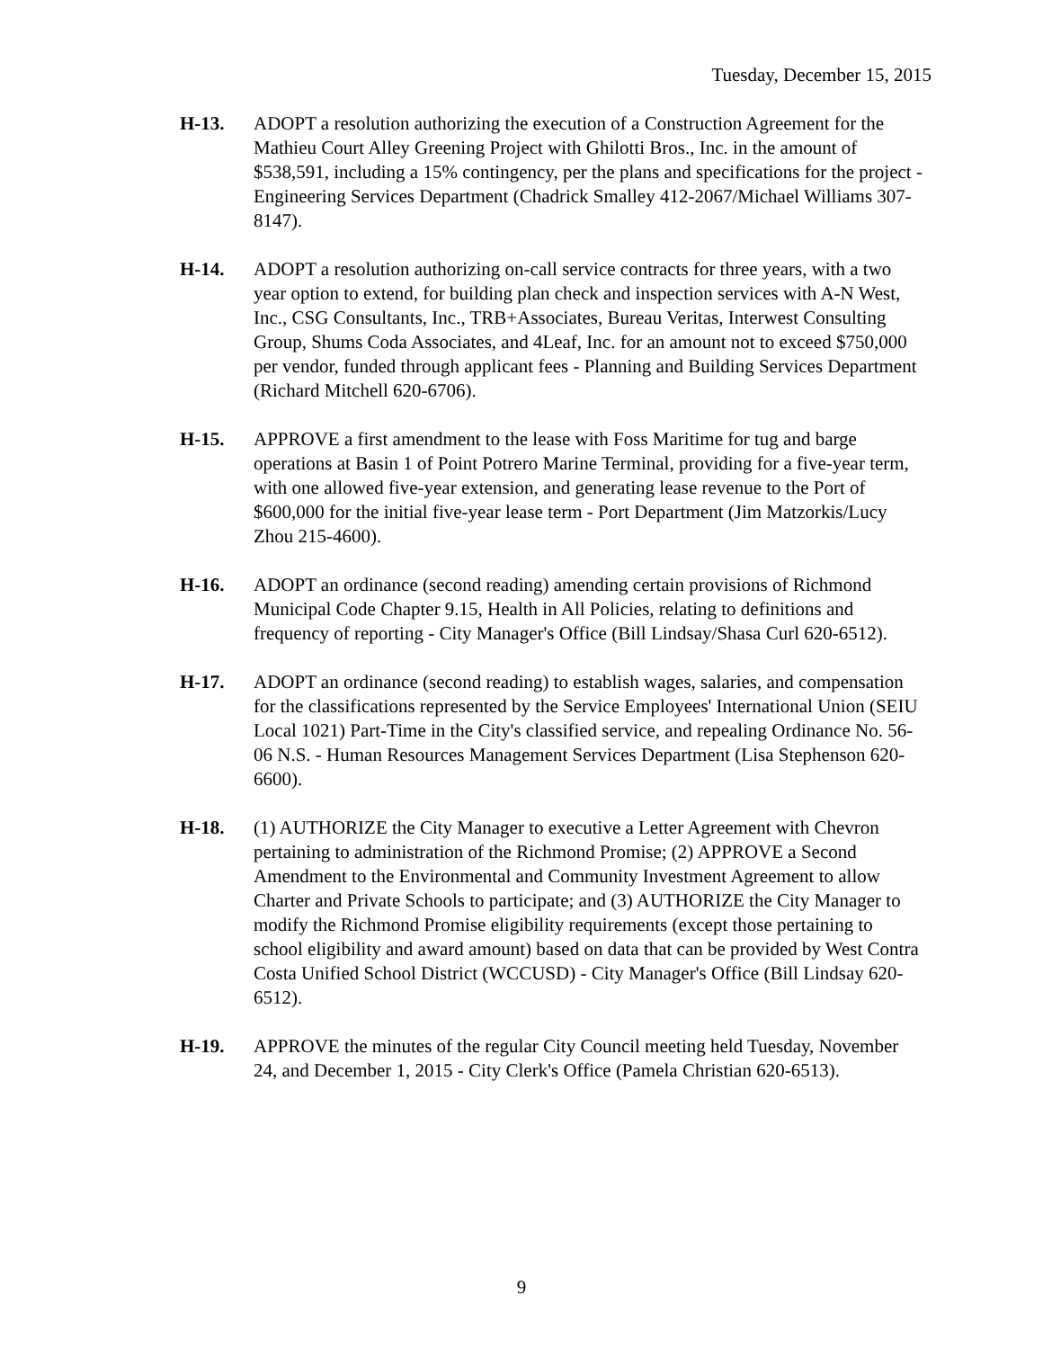Tuesday, December 15, 2015
H-13. ADOPT a resolution authorizing the execution of a Construction Agreement for the Mathieu Court Alley Greening Project with Ghilotti Bros., Inc. in the amount of $538,591, including a 15% contingency, per the plans and specifications for the project - Engineering Services Department (Chadrick Smalley 412-2067/Michael Williams 307-8147).
H-14. ADOPT a resolution authorizing on-call service contracts for three years, with a two year option to extend, for building plan check and inspection services with A-N West, Inc., CSG Consultants, Inc., TRB+Associates, Bureau Veritas, Interwest Consulting Group, Shums Coda Associates, and 4Leaf, Inc. for an amount not to exceed $750,000 per vendor, funded through applicant fees - Planning and Building Services Department (Richard Mitchell 620-6706).
H-15. APPROVE a first amendment to the lease with Foss Maritime for tug and barge operations at Basin 1 of Point Potrero Marine Terminal, providing for a five-year term, with one allowed five-year extension, and generating lease revenue to the Port of $600,000 for the initial five-year lease term - Port Department (Jim Matzorkis/Lucy Zhou 215-4600).
H-16. ADOPT an ordinance (second reading) amending certain provisions of Richmond Municipal Code Chapter 9.15, Health in All Policies, relating to definitions and frequency of reporting - City Manager's Office (Bill Lindsay/Shasa Curl 620-6512).
H-17. ADOPT an ordinance (second reading) to establish wages, salaries, and compensation for the classifications represented by the Service Employees' International Union (SEIU Local 1021) Part-Time in the City's classified service, and repealing Ordinance No. 56-06 N.S. - Human Resources Management Services Department (Lisa Stephenson 620-6600).
H-18. (1) AUTHORIZE the City Manager to executive a Letter Agreement with Chevron pertaining to administration of the Richmond Promise; (2) APPROVE a Second Amendment to the Environmental and Community Investment Agreement to allow Charter and Private Schools to participate; and (3) AUTHORIZE the City Manager to modify the Richmond Promise eligibility requirements (except those pertaining to school eligibility and award amount) based on data that can be provided by West Contra Costa Unified School District (WCCUSD) - City Manager's Office (Bill Lindsay 620-6512).
H-19. APPROVE the minutes of the regular City Council meeting held Tuesday, November 24, and December 1, 2015 - City Clerk's Office (Pamela Christian 620-6513).
9